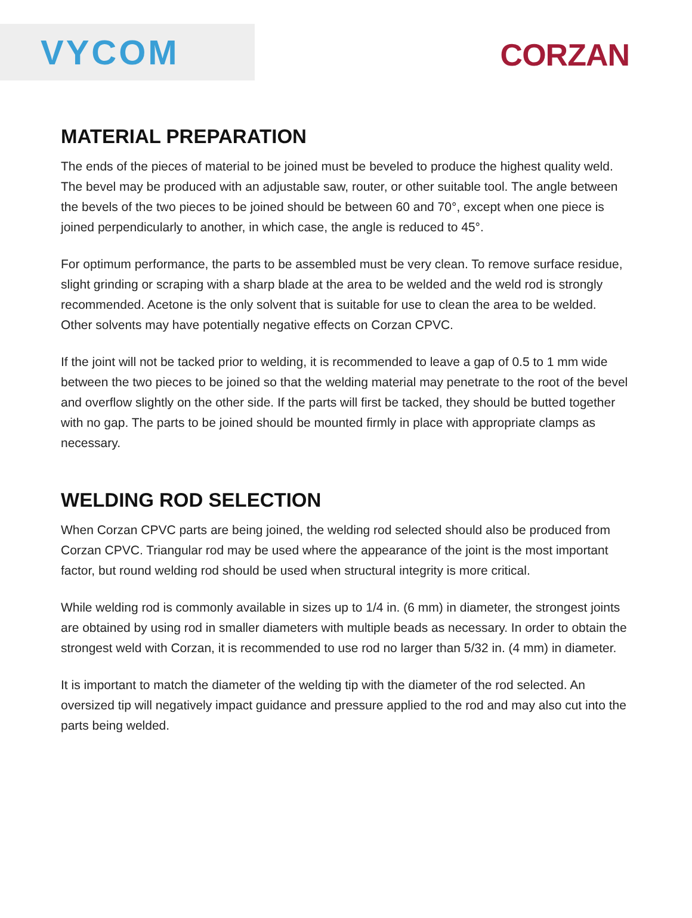VYCOM
CORZAN
MATERIAL PREPARATION
The ends of the pieces of material to be joined must be beveled to produce the highest quality weld. The bevel may be produced with an adjustable saw, router, or other suitable tool. The angle between the bevels of the two pieces to be joined should be between 60 and 70°, except when one piece is joined perpendicularly to another, in which case, the angle is reduced to 45°.
For optimum performance, the parts to be assembled must be very clean. To remove surface residue, slight grinding or scraping with a sharp blade at the area to be welded and the weld rod is strongly recommended. Acetone is the only solvent that is suitable for use to clean the area to be welded. Other solvents may have potentially negative effects on Corzan CPVC.
If the joint will not be tacked prior to welding, it is recommended to leave a gap of 0.5 to 1 mm wide between the two pieces to be joined so that the welding material may penetrate to the root of the bevel and overflow slightly on the other side. If the parts will first be tacked, they should be butted together with no gap. The parts to be joined should be mounted firmly in place with appropriate clamps as necessary.
WELDING ROD SELECTION
When Corzan CPVC parts are being joined, the welding rod selected should also be produced from Corzan CPVC. Triangular rod may be used where the appearance of the joint is the most important factor, but round welding rod should be used when structural integrity is more critical.
While welding rod is commonly available in sizes up to 1/4 in. (6 mm) in diameter, the strongest joints are obtained by using rod in smaller diameters with multiple beads as necessary. In order to obtain the strongest weld with Corzan, it is recommended to use rod no larger than 5/32 in. (4 mm) in diameter.
It is important to match the diameter of the welding tip with the diameter of the rod selected. An oversized tip will negatively impact guidance and pressure applied to the rod and may also cut into the parts being welded.